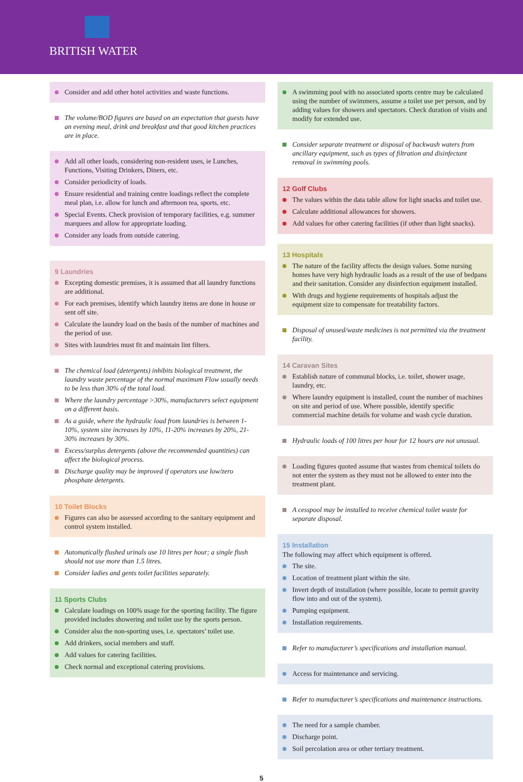BRITISH WATER
Consider and add other hotel activities and waste functions.
The volume/BOD figures are based on an expectation that guests have an evening meal, drink and breakfast and that good kitchen practices are in place.
Add all other loads, considering non-resident uses, ie Lunches, Functions, Visiting Drinkers, Diners, etc.
Consider periodicity of loads.
Ensure residential and training centre loadings reflect the complete meal plan, i.e. allow for lunch and afternoon tea, sports, etc.
Special Events. Check provision of temporary facilities, e.g. summer marquees and allow for appropriate loading.
Consider any loads from outside catering.
9 Laundries
Excepting domestic premises, it is assumed that all laundry functions are additional.
For each premises, identify which laundry items are done in house or sent off site.
Calculate the laundry load on the basis of the number of machines and the period of use.
Sites with laundries must fit and maintain lint filters.
The chemical load (detergents) inhibits biological treatment, the laundry waste percentage of the normal maximum Flow usually needs to be less than 30% of the total load.
Where the laundry percentage >30%, manufacturers select equipment on a different basis.
As a guide, where the hydraulic load from laundries is between 1-10%, system size increases by 10%, 11-20% increases by 20%, 21-30% increases by 30%.
Excess/surplus detergents (above the recommended quantities) can affect the biological process.
Discharge quality may be improved if operators use low/zero phosphate detergents.
10 Toilet Blocks
Figures can also be assessed according to the sanitary equipment and control system installed.
Automatically flushed urinals use 10 litres per hour; a single flush should not use more than 1.5 litres.
Consider ladies and gents toilet facilities separately.
11 Sports Clubs
Calculate loadings on 100% usage for the sporting facility. The figure provided includes showering and toilet use by the sports person.
Consider also the non-sporting uses, i.e. spectators’ toilet use.
Add drinkers, social members and staff.
Add values for catering facilities.
Check normal and exceptional catering provisions.
A swimming pool with no associated sports centre may be calculated using the number of swimmers, assume a toilet use per person, and by adding values for showers and spectators. Check duration of visits and modify for extended use.
Consider separate treatment or disposal of backwash waters from ancillary equipment, such as types of filtration and disinfectant removal in swimming pools.
12 Golf Clubs
The values within the data table allow for light snacks and toilet use.
Calculate additional allowances for showers.
Add values for other catering facilities (if other than light snacks).
13 Hospitals
The nature of the facility affects the design values. Some nursing homes have very high hydraulic loads as a result of the use of bedpans and their sanitation. Consider any disinfection equipment installed.
With drugs and hygiene requirements of hospitals adjust the equipment size to compensate for treatability factors.
Disposal of unused/waste medicines is not permitted via the treatment facility.
14 Caravan Sites
Establish nature of communal blocks, i.e. toilet, shower usage, laundry, etc.
Where laundry equipment is installed, count the number of machines on site and period of use. Where possible, identify specific commercial machine details for volume and wash cycle duration.
Hydraulic loads of 100 litres per hour for 12 hours are not unusual.
Loading figures quoted assume that wastes from chemical toilets do not enter the system as they must not be allowed to enter into the treatment plant.
A cesspool may be installed to receive chemical toilet waste for separate disposal.
15 Installation
The following may affect which equipment is offered.
The site.
Location of treatment plant within the site.
Invert depth of installation (where possible, locate to permit gravity flow into and out of the system).
Pumping equipment.
Installation requirements.
Refer to manufacturer’s specifications and installation manual.
Access for maintenance and servicing.
Refer to manufacturer’s specifications and maintenance instructions.
The need for a sample chamber.
Discharge point.
Soil percolation area or other tertiary treatment.
5